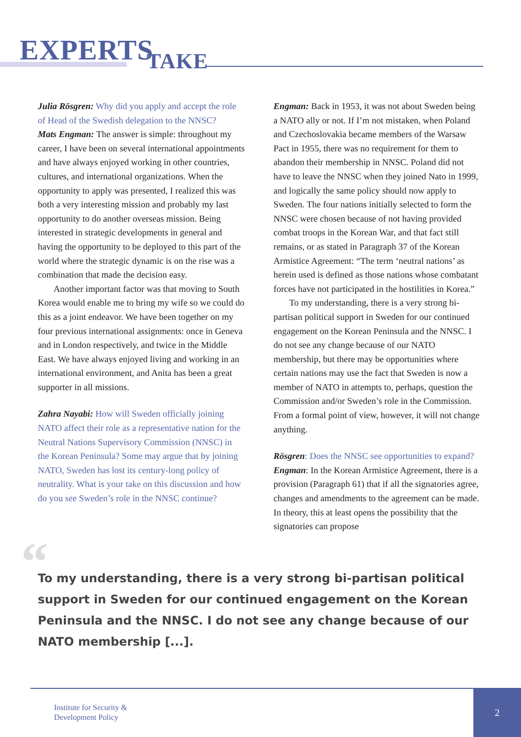EXPERTSTAKE
Julia Rösgren: Why did you apply and accept the role of Head of the Swedish delegation to the NNSC?
Mats Engman: The answer is simple: throughout my career, I have been on several international appointments and have always enjoyed working in other countries, cultures, and international organizations. When the opportunity to apply was presented, I realized this was both a very interesting mission and probably my last opportunity to do another overseas mission. Being interested in strategic developments in general and having the opportunity to be deployed to this part of the world where the strategic dynamic is on the rise was a combination that made the decision easy.
Another important factor was that moving to South Korea would enable me to bring my wife so we could do this as a joint endeavor. We have been together on my four previous international assignments: once in Geneva and in London respectively, and twice in the Middle East. We have always enjoyed living and working in an international environment, and Anita has been a great supporter in all missions.
Zahra Nayabi: How will Sweden officially joining NATO affect their role as a representative nation for the Neutral Nations Supervisory Commission (NNSC) in the Korean Peninsula? Some may argue that by joining NATO, Sweden has lost its century-long policy of neutrality. What is your take on this discussion and how do you see Sweden’s role in the NNSC continue?
Engman: Back in 1953, it was not about Sweden being a NATO ally or not. If I’m not mistaken, when Poland and Czechoslovakia became members of the Warsaw Pact in 1955, there was no requirement for them to abandon their membership in NNSC. Poland did not have to leave the NNSC when they joined Nato in 1999, and logically the same policy should now apply to Sweden. The four nations initially selected to form the NNSC were chosen because of not having provided combat troops in the Korean War, and that fact still remains, or as stated in Paragraph 37 of the Korean Armistice Agreement: “The term ‘neutral nations’ as herein used is defined as those nations whose combatant forces have not participated in the hostilities in Korea.”
To my understanding, there is a very strong bi-partisan political support in Sweden for our continued engagement on the Korean Peninsula and the NNSC. I do not see any change because of our NATO membership, but there may be opportunities where certain nations may use the fact that Sweden is now a member of NATO in attempts to, perhaps, question the Commission and/or Sweden’s role in the Commission. From a formal point of view, however, it will not change anything.
Rösgren: Does the NNSC see opportunities to expand?
Engman: In the Korean Armistice Agreement, there is a provision (Paragraph 61) that if all the signatories agree, changes and amendments to the agreement can be made. In theory, this at least opens the possibility that the signatories can propose
“To my understanding, there is a very strong bi-partisan political support in Sweden for our continued engagement on the Korean Peninsula and the NNSC. I do not see any change because of our NATO membership [...].
Institute for Security &
Development Policy
2